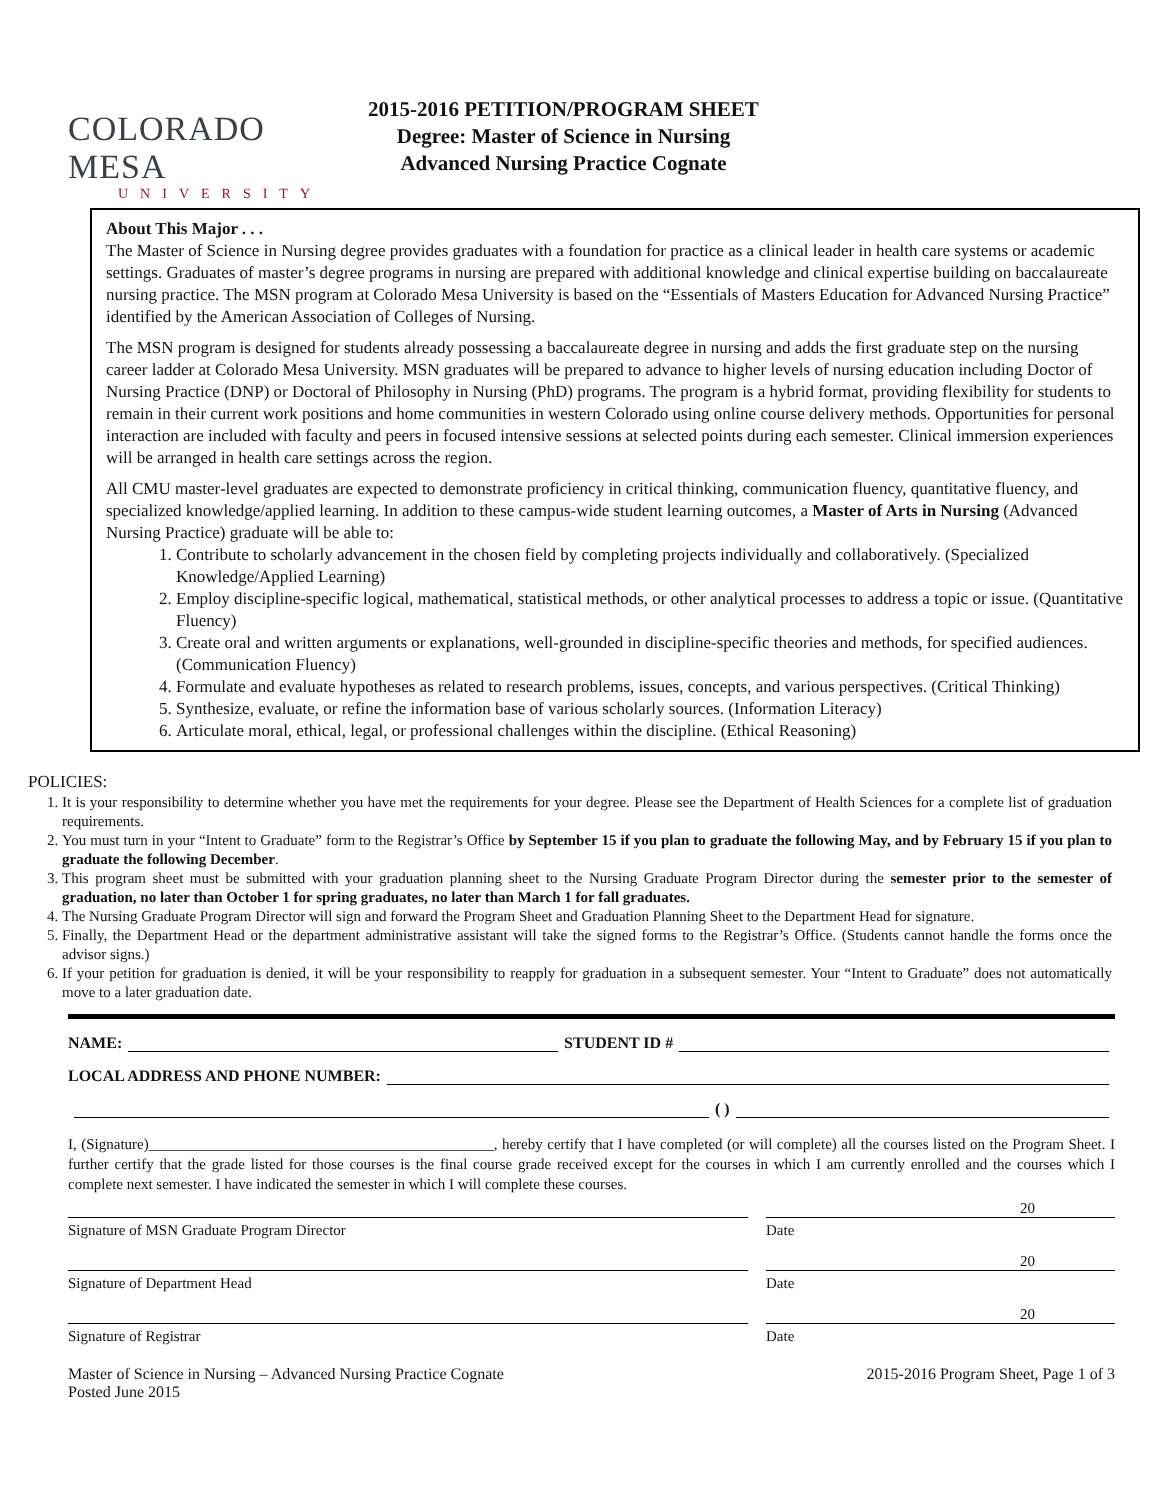COLORADO MESA
UNIVERSITY
2015-2016 PETITION/PROGRAM SHEET
Degree: Master of Science in Nursing
Advanced Nursing Practice Cognate
About This Major . . .
The Master of Science in Nursing degree provides graduates with a foundation for practice as a clinical leader in health care systems or academic settings. Graduates of master’s degree programs in nursing are prepared with additional knowledge and clinical expertise building on baccalaureate nursing practice. The MSN program at Colorado Mesa University is based on the “Essentials of Masters Education for Advanced Nursing Practice” identified by the American Association of Colleges of Nursing.
The MSN program is designed for students already possessing a baccalaureate degree in nursing and adds the first graduate step on the nursing career ladder at Colorado Mesa University. MSN graduates will be prepared to advance to higher levels of nursing education including Doctor of Nursing Practice (DNP) or Doctoral of Philosophy in Nursing (PhD) programs. The program is a hybrid format, providing flexibility for students to remain in their current work positions and home communities in western Colorado using online course delivery methods. Opportunities for personal interaction are included with faculty and peers in focused intensive sessions at selected points during each semester. Clinical immersion experiences will be arranged in health care settings across the region.
All CMU master-level graduates are expected to demonstrate proficiency in critical thinking, communication fluency, quantitative fluency, and specialized knowledge/applied learning. In addition to these campus-wide student learning outcomes, a Master of Arts in Nursing (Advanced Nursing Practice) graduate will be able to:
1. Contribute to scholarly advancement in the chosen field by completing projects individually and collaboratively. (Specialized Knowledge/Applied Learning)
2. Employ discipline-specific logical, mathematical, statistical methods, or other analytical processes to address a topic or issue. (Quantitative Fluency)
3. Create oral and written arguments or explanations, well-grounded in discipline-specific theories and methods, for specified audiences. (Communication Fluency)
4. Formulate and evaluate hypotheses as related to research problems, issues, concepts, and various perspectives. (Critical Thinking)
5. Synthesize, evaluate, or refine the information base of various scholarly sources. (Information Literacy)
6. Articulate moral, ethical, legal, or professional challenges within the discipline. (Ethical Reasoning)
POLICIES:
1. It is your responsibility to determine whether you have met the requirements for your degree. Please see the Department of Health Sciences for a complete list of graduation requirements.
2. You must turn in your “Intent to Graduate” form to the Registrar’s Office by September 15 if you plan to graduate the following May, and by February 15 if you plan to graduate the following December.
3. This program sheet must be submitted with your graduation planning sheet to the Nursing Graduate Program Director during the semester prior to the semester of graduation, no later than October 1 for spring graduates, no later than March 1 for fall graduates.
4. The Nursing Graduate Program Director will sign and forward the Program Sheet and Graduation Planning Sheet to the Department Head for signature.
5. Finally, the Department Head or the department administrative assistant will take the signed forms to the Registrar’s Office. (Students cannot handle the forms once the advisor signs.)
6. If your petition for graduation is denied, it will be your responsibility to reapply for graduation in a subsequent semester. Your “Intent to Graduate” does not automatically move to a later graduation date.
NAME: STUDENT ID #
LOCAL ADDRESS AND PHONE NUMBER:
( )
I, (Signature)______________________________________________, hereby certify that I have completed (or will complete) all the courses listed on the Program Sheet. I further certify that the grade listed for those courses is the final course grade received except for the courses in which I am currently enrolled and the courses which I complete next semester. I have indicated the semester in which I will complete these courses.
20
Signature of MSN Graduate Program Director Date
20
Signature of Department Head Date
20
Signature of Registrar Date
Master of Science in Nursing – Advanced Nursing Practice Cognate
Posted June 2015
2015-2016 Program Sheet, Page 1 of 3